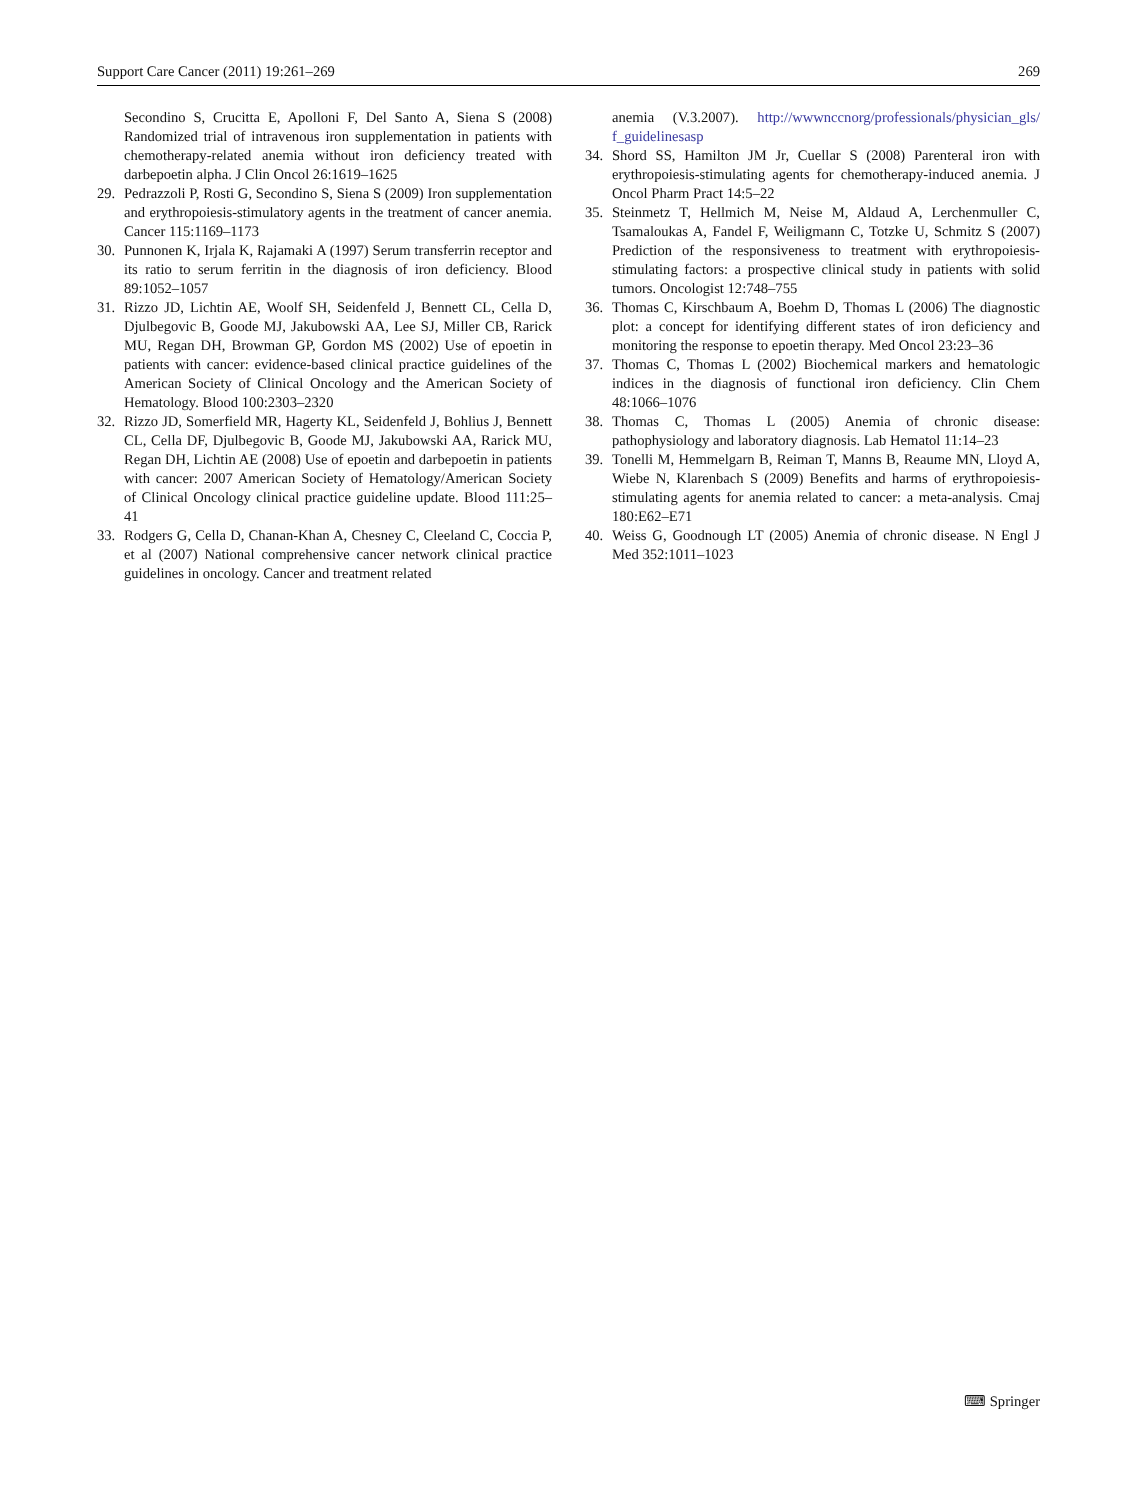Support Care Cancer (2011) 19:261–269 269
Secondino S, Crucitta E, Apolloni F, Del Santo A, Siena S (2008) Randomized trial of intravenous iron supplementation in patients with chemotherapy-related anemia without iron deficiency treated with darbepoetin alpha. J Clin Oncol 26:1619–1625
29. Pedrazzoli P, Rosti G, Secondino S, Siena S (2009) Iron supplementation and erythropoiesis-stimulatory agents in the treatment of cancer anemia. Cancer 115:1169–1173
30. Punnonen K, Irjala K, Rajamaki A (1997) Serum transferrin receptor and its ratio to serum ferritin in the diagnosis of iron deficiency. Blood 89:1052–1057
31. Rizzo JD, Lichtin AE, Woolf SH, Seidenfeld J, Bennett CL, Cella D, Djulbegovic B, Goode MJ, Jakubowski AA, Lee SJ, Miller CB, Rarick MU, Regan DH, Browman GP, Gordon MS (2002) Use of epoetin in patients with cancer: evidence-based clinical practice guidelines of the American Society of Clinical Oncology and the American Society of Hematology. Blood 100:2303–2320
32. Rizzo JD, Somerfield MR, Hagerty KL, Seidenfeld J, Bohlius J, Bennett CL, Cella DF, Djulbegovic B, Goode MJ, Jakubowski AA, Rarick MU, Regan DH, Lichtin AE (2008) Use of epoetin and darbepoetin in patients with cancer: 2007 American Society of Hematology/American Society of Clinical Oncology clinical practice guideline update. Blood 111:25–41
33. Rodgers G, Cella D, Chanan-Khan A, Chesney C, Cleeland C, Coccia P, et al (2007) National comprehensive cancer network clinical practice guidelines in oncology. Cancer and treatment related
anemia (V.3.2007). http://wwwnccnorg/professionals/physician_gls/ f_guidelinesasp
34. Shord SS, Hamilton JM Jr, Cuellar S (2008) Parenteral iron with erythropoiesis-stimulating agents for chemotherapy-induced anemia. J Oncol Pharm Pract 14:5–22
35. Steinmetz T, Hellmich M, Neise M, Aldaud A, Lerchenmuller C, Tsamaloukas A, Fandel F, Weiligmann C, Totzke U, Schmitz S (2007) Prediction of the responsiveness to treatment with erythropoiesis-stimulating factors: a prospective clinical study in patients with solid tumors. Oncologist 12:748–755
36. Thomas C, Kirschbaum A, Boehm D, Thomas L (2006) The diagnostic plot: a concept for identifying different states of iron deficiency and monitoring the response to epoetin therapy. Med Oncol 23:23–36
37. Thomas C, Thomas L (2002) Biochemical markers and hematologic indices in the diagnosis of functional iron deficiency. Clin Chem 48:1066–1076
38. Thomas C, Thomas L (2005) Anemia of chronic disease: pathophysiology and laboratory diagnosis. Lab Hematol 11:14–23
39. Tonelli M, Hemmelgarn B, Reiman T, Manns B, Reaume MN, Lloyd A, Wiebe N, Klarenbach S (2009) Benefits and harms of erythropoiesis-stimulating agents for anemia related to cancer: a meta-analysis. Cmaj 180:E62–E71
40. Weiss G, Goodnough LT (2005) Anemia of chronic disease. N Engl J Med 352:1011–1023
⌨ Springer